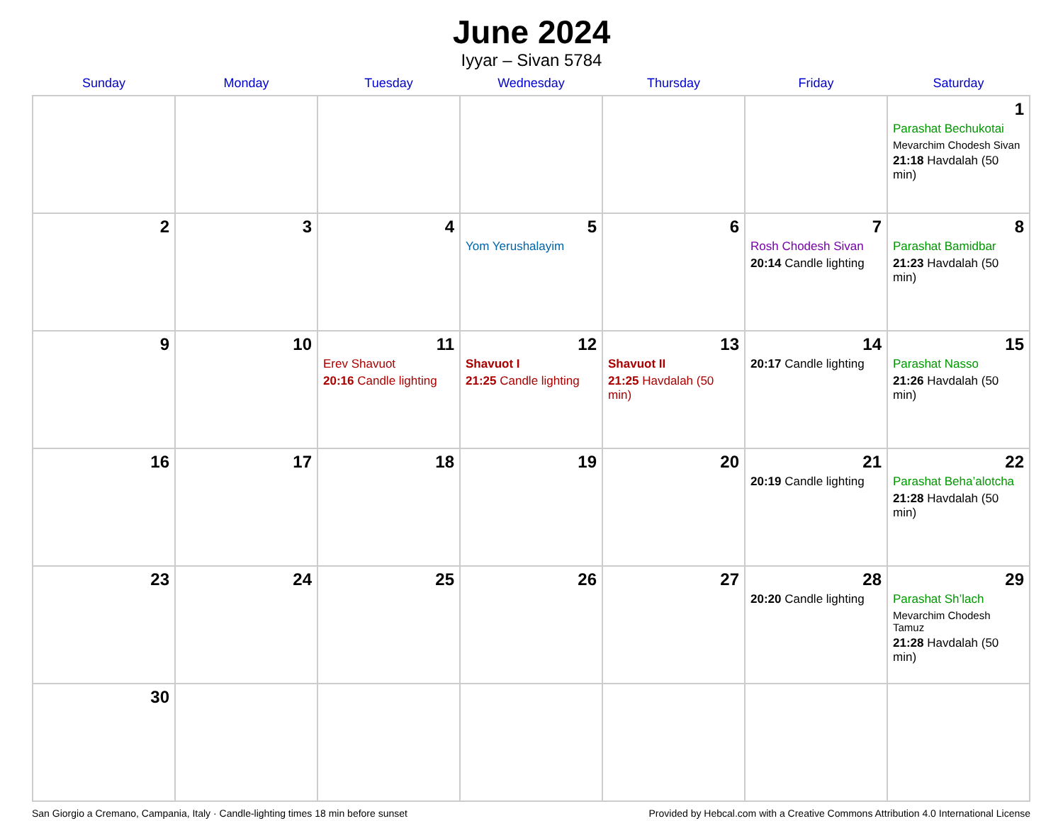June 2024
Iyyar – Sivan 5784
| Sunday | Monday | Tuesday | Wednesday | Thursday | Friday | Saturday |
| --- | --- | --- | --- | --- | --- | --- |
| | | | | | | 1 Parashat Bechukotai Mevarchim Chodesh Sivan 21:18 Havdalah (50 min) |
| 2 | 3 | 4 | 5 Yom Yerushalayim | 6 | 7 Rosh Chodesh Sivan 20:14 Candle lighting | 8 Parashat Bamidbar 21:23 Havdalah (50 min) |
| 9 | 10 | 11 Erev Shavuot 20:16 Candle lighting | 12 Shavuot I 21:25 Candle lighting | 13 Shavuot II 21:25 Havdalah (50 min) | 14 20:17 Candle lighting | 15 Parashat Nasso 21:26 Havdalah (50 min) |
| 16 | 17 | 18 | 19 | 20 | 21 20:19 Candle lighting | 22 Parashat Beha’alotcha 21:28 Havdalah (50 min) |
| 23 | 24 | 25 | 26 | 27 | 28 20:20 Candle lighting | 29 Parashat Sh’lach Mevarchim Chodesh Tamuz 21:28 Havdalah (50 min) |
| 30 | | | | | | |
San Giorgio a Cremano, Campania, Italy · Candle-lighting times 18 min before sunset Provided by Hebcal.com with a Creative Commons Attribution 4.0 International License